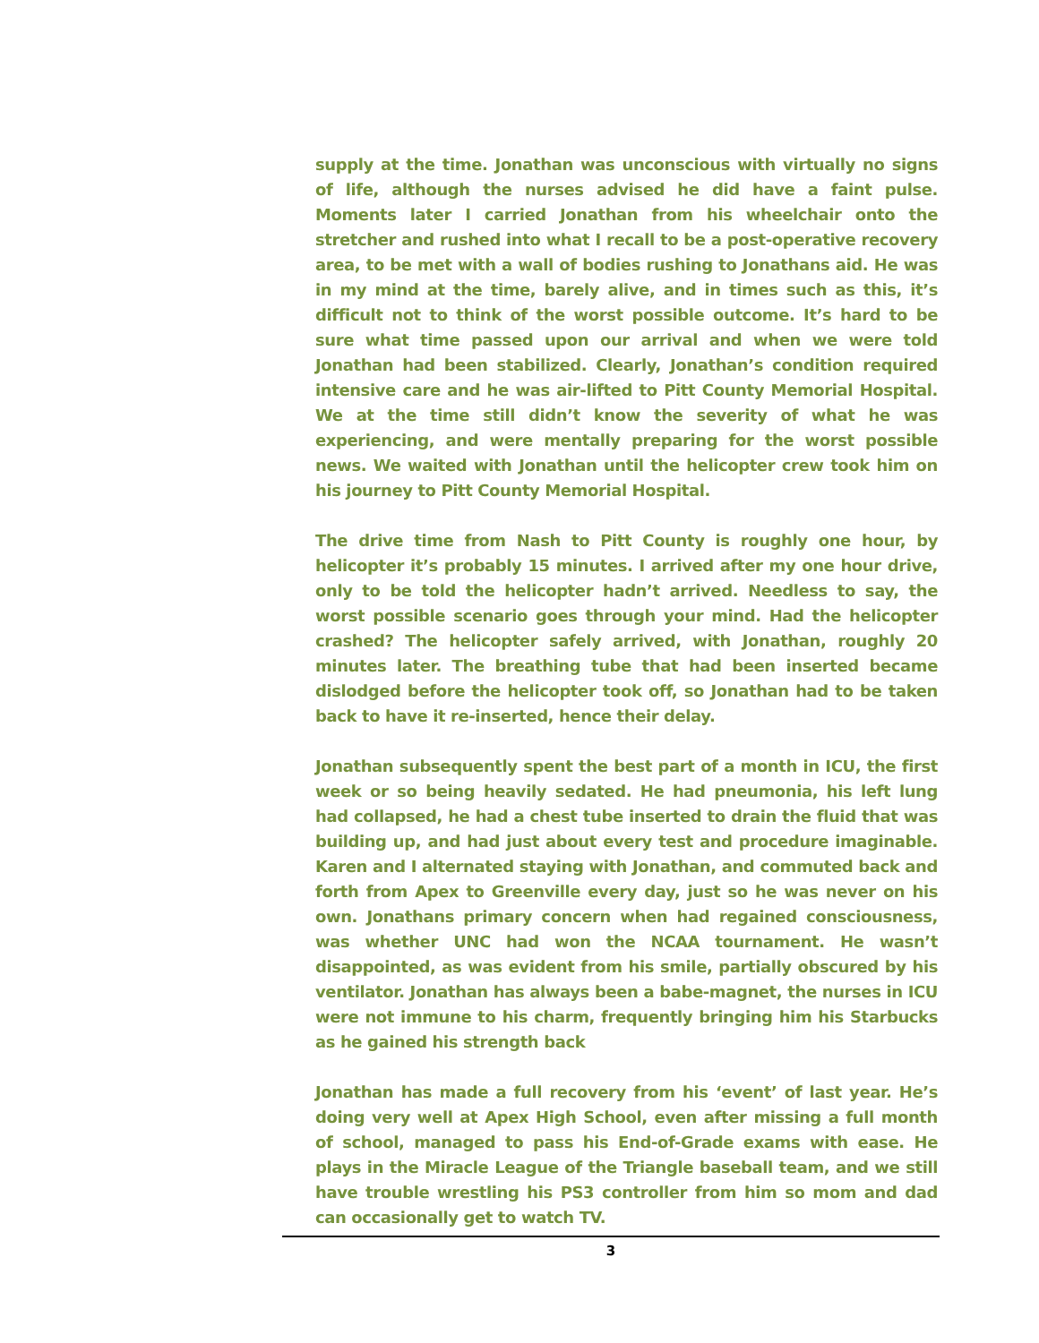supply at the time. Jonathan was unconscious with virtually no signs of life, although the nurses advised he did have a faint pulse. Moments later I carried Jonathan from his wheelchair onto the stretcher and rushed into what I recall to be a post-operative recovery area, to be met with a wall of bodies rushing to Jonathans aid. He was in my mind at the time, barely alive, and in times such as this, it’s difficult not to think of the worst possible outcome. It’s hard to be sure what time passed upon our arrival and when we were told Jonathan had been stabilized. Clearly, Jonathan’s condition required intensive care and he was air-lifted to Pitt County Memorial Hospital. We at the time still didn’t know the severity of what he was experiencing, and were mentally preparing for the worst possible news. We waited with Jonathan until the helicopter crew took him on his journey to Pitt County Memorial Hospital.
The drive time from Nash to Pitt County is roughly one hour, by helicopter it’s probably 15 minutes. I arrived after my one hour drive, only to be told the helicopter hadn’t arrived. Needless to say, the worst possible scenario goes through your mind. Had the helicopter crashed? The helicopter safely arrived, with Jonathan, roughly 20 minutes later. The breathing tube that had been inserted became dislodged before the helicopter took off, so Jonathan had to be taken back to have it re-inserted, hence their delay.
Jonathan subsequently spent the best part of a month in ICU, the first week or so being heavily sedated. He had pneumonia, his left lung had collapsed, he had a chest tube inserted to drain the fluid that was building up, and had just about every test and procedure imaginable. Karen and I alternated staying with Jonathan, and commuted back and forth from Apex to Greenville every day, just so he was never on his own. Jonathans primary concern when had regained consciousness, was whether UNC had won the NCAA tournament. He wasn’t disappointed, as was evident from his smile, partially obscured by his ventilator. Jonathan has always been a babe-magnet, the nurses in ICU were not immune to his charm, frequently bringing him his Starbucks as he gained his strength back
Jonathan has made a full recovery from his ‘event’ of last year. He’s doing very well at Apex High School, even after missing a full month of school, managed to pass his End-of-Grade exams with ease. He plays in the Miracle League of the Triangle baseball team, and we still have trouble wrestling his PS3 controller from him so mom and dad can occasionally get to watch TV.
3